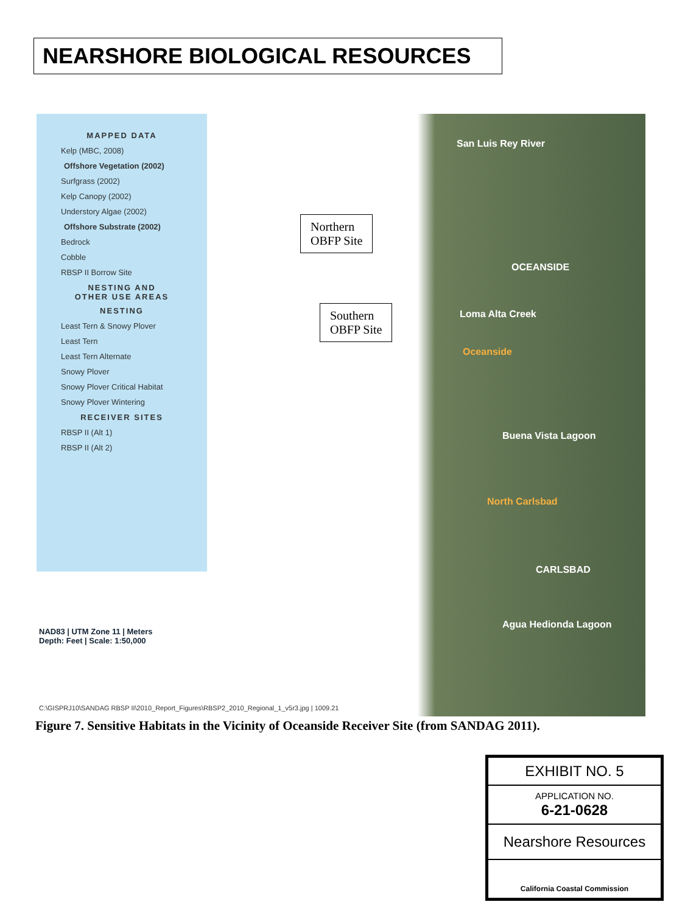NEARSHORE BIOLOGICAL RESOURCES
MAPPED DATA
Kelp (MBC, 2008)
Offshore Vegetation (2002)
Surfgrass (2002)
Kelp Canopy (2002)
Understory Algae (2002)
Offshore Substrate (2002)
Bedrock
Cobble
RBSP II Borrow Site
NESTING AND
OTHER USE AREAS
NESTING
Least Tern & Snowy Plover
Least Tern
Least Tern Alternate
Snowy Plover
Snowy Plover Critical Habitat
Snowy Plover Wintering
RECEIVER SITES
RBSP II (Alt 1)
RBSP II (Alt 2)
Northern
OBFP Site
Southern
OBFP Site
San Luis Rey River
OCEANSIDE
Loma Alta Creek
Oceanside
Buena Vista Lagoon
North Carlsbad
CARLSBAD
Agua Hedionda Lagoon
NAD83 | UTM Zone 11 | Meters
Depth: Feet | Scale: 1:50,000
C:\GISPRJ10\SANDAG RBSP II\2010_Report_Figures\RBSP2_2010_Regional_1_v5r3.jpg | 1009.21
Figure 7. Sensitive Habitats in the Vicinity of Oceanside Receiver Site (from SANDAG 2011).
EXHIBIT NO. 5
APPLICATION NO.
6-21-0628
Nearshore Resources
California Coastal Commission